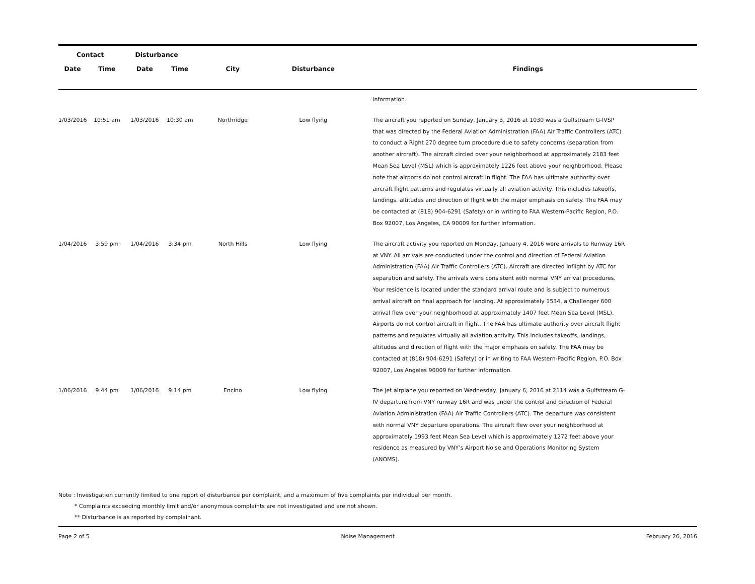| Contact | | Disturbance | | | | |
| --- | --- | --- | --- | --- | --- | --- |
| Date | Time | Date | Time | City | Disturbance | Findings |
| | | | | | | information. |
| 1/03/2016 | 10:51 am | 1/03/2016 | 10:30 am | Northridge | Low flying | The aircraft you reported on Sunday, January 3, 2016 at 1030 was a Gulfstream G-IVSP that was directed by the Federal Aviation Administration (FAA) Air Traffic Controllers (ATC) to conduct a Right 270 degree turn procedure due to safety concerns (separation from another aircraft). The aircraft circled over your neighborhood at approximately 2183 feet Mean Sea Level (MSL) which is approximately 1226 feet above your neighborhood. Please note that airports do not control aircraft in flight. The FAA has ultimate authority over aircraft flight patterns and regulates virtually all aviation activity. This includes takeoffs, landings, altitudes and direction of flight with the major emphasis on safety. The FAA may be contacted at (818) 904-6291 (Safety) or in writing to FAA Western-Pacific Region, P.O. Box 92007, Los Angeles, CA 90009 for further information. |
| 1/04/2016 | 3:59 pm | 1/04/2016 | 3:34 pm | North Hills | Low flying | The aircraft activity you reported on Monday, January 4, 2016 were arrivals to Runway 16R at VNY. All arrivals are conducted under the control and direction of Federal Aviation Administration (FAA) Air Traffic Controllers (ATC). Aircraft are directed inflight by ATC for separation and safety. The arrivals were consistent with normal VNY arrival procedures. Your residence is located under the standard arrival route and is subject to numerous arrival aircraft on final approach for landing. At approximately 1534, a Challenger 600 arrival flew over your neighborhood at approximately 1407 feet Mean Sea Level (MSL). Airports do not control aircraft in flight. The FAA has ultimate authority over aircraft flight patterns and regulates virtually all aviation activity. This includes takeoffs, landings, altitudes and direction of flight with the major emphasis on safety. The FAA may be contacted at (818) 904-6291 (Safety) or in writing to FAA Western-Pacific Region, P.O. Box 92007, Los Angeles 90009 for further information. |
| 1/06/2016 | 9:44 pm | 1/06/2016 | 9:14 pm | Encino | Low flying | The jet airplane you reported on Wednesday, January 6, 2016 at 2114 was a Gulfstream G-IV departure from VNY runway 16R and was under the control and direction of Federal Aviation Administration (FAA) Air Traffic Controllers (ATC). The departure was consistent with normal VNY departure operations. The aircraft flew over your neighborhood at approximately 1993 feet Mean Sea Level which is approximately 1272 feet above your residence as measured by VNY’s Airport Noise and Operations Monitoring System (ANOMS). |
Note : Investigation currently limited to one report of disturbance per complaint, and a maximum of five complaints per individual per month.
* Complaints exceeding monthly limit and/or anonymous complaints are not investigated and are not shown.
** Disturbance is as reported by complainant.
Page 2 of 5 Noise Management February 26, 2016